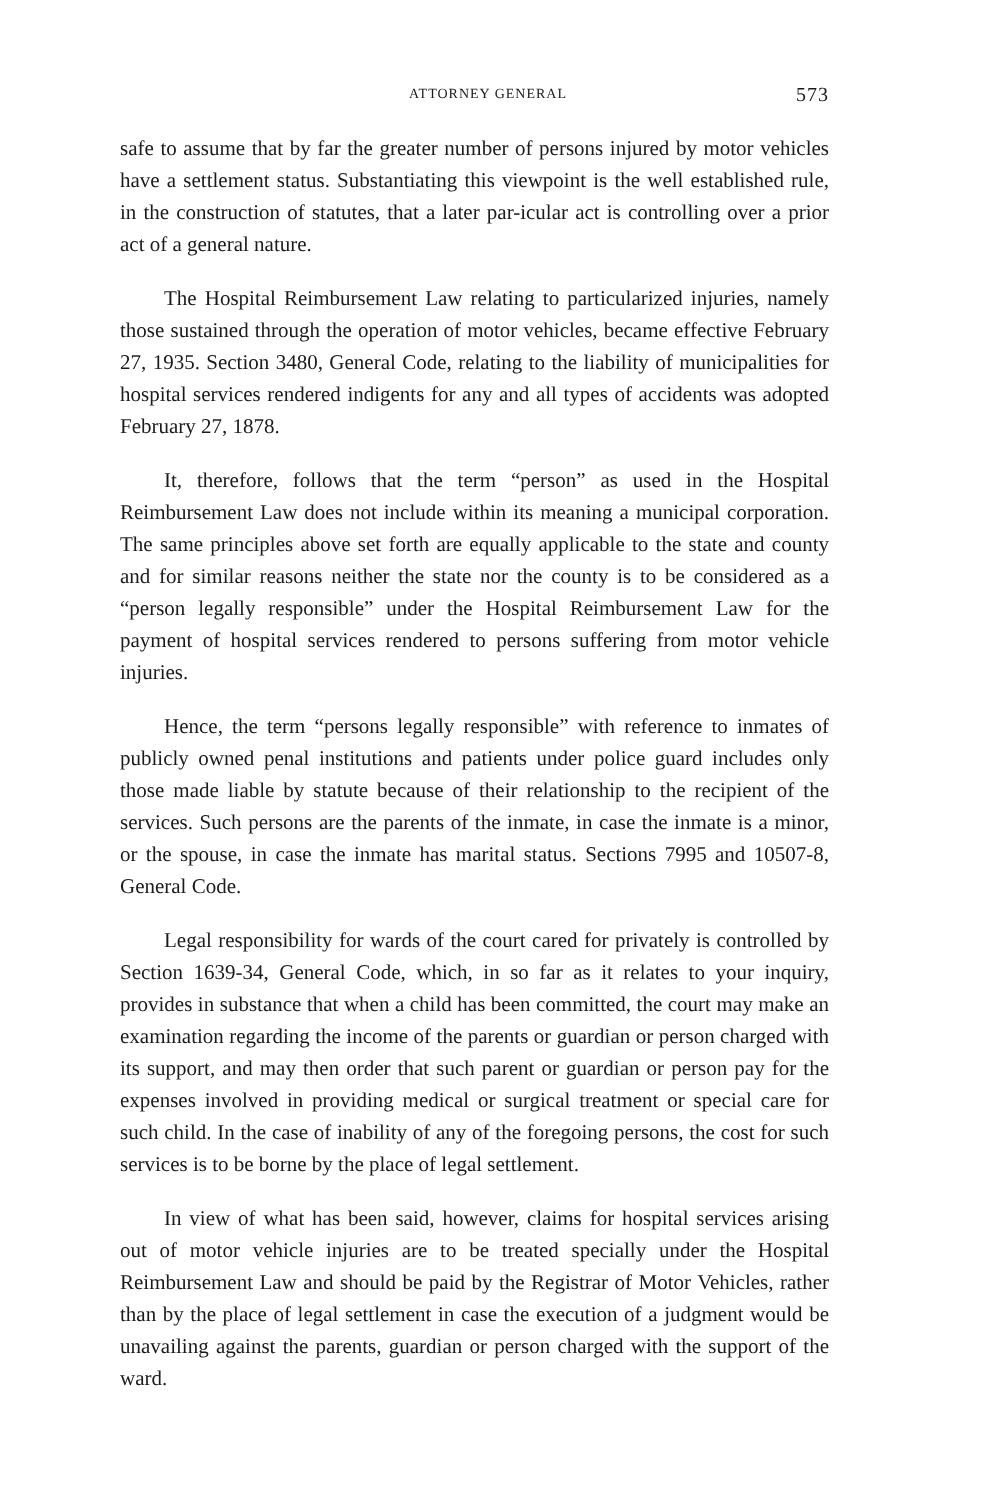ATTORNEY GENERAL 573
safe to assume that by far the greater number of persons injured by motor vehicles have a settlement status. Substantiating this viewpoint is the well established rule, in the construction of statutes, that a later par-icular act is controlling over a prior act of a general nature.
The Hospital Reimbursement Law relating to particularized injuries, namely those sustained through the operation of motor vehicles, became effective February 27, 1935. Section 3480, General Code, relating to the liability of municipalities for hospital services rendered indigents for any and all types of accidents was adopted February 27, 1878.
It, therefore, follows that the term “person” as used in the Hospital Reimbursement Law does not include within its meaning a municipal corporation. The same principles above set forth are equally applicable to the state and county and for similar reasons neither the state nor the county is to be considered as a “person legally responsible” under the Hospital Reimbursement Law for the payment of hospital services rendered to persons suffering from motor vehicle injuries.
Hence, the term “persons legally responsible” with reference to inmates of publicly owned penal institutions and patients under police guard includes only those made liable by statute because of their relationship to the recipient of the services. Such persons are the parents of the inmate, in case the inmate is a minor, or the spouse, in case the inmate has marital status. Sections 7995 and 10507-8, General Code.
Legal responsibility for wards of the court cared for privately is controlled by Section 1639-34, General Code, which, in so far as it relates to your inquiry, provides in substance that when a child has been committed, the court may make an examination regarding the income of the parents or guardian or person charged with its support, and may then order that such parent or guardian or person pay for the expenses involved in providing medical or surgical treatment or special care for such child. In the case of inability of any of the foregoing persons, the cost for such services is to be borne by the place of legal settlement.
In view of what has been said, however, claims for hospital services arising out of motor vehicle injuries are to be treated specially under the Hospital Reimbursement Law and should be paid by the Registrar of Motor Vehicles, rather than by the place of legal settlement in case the execution of a judgment would be unavailing against the parents, guardian or person charged with the support of the ward.